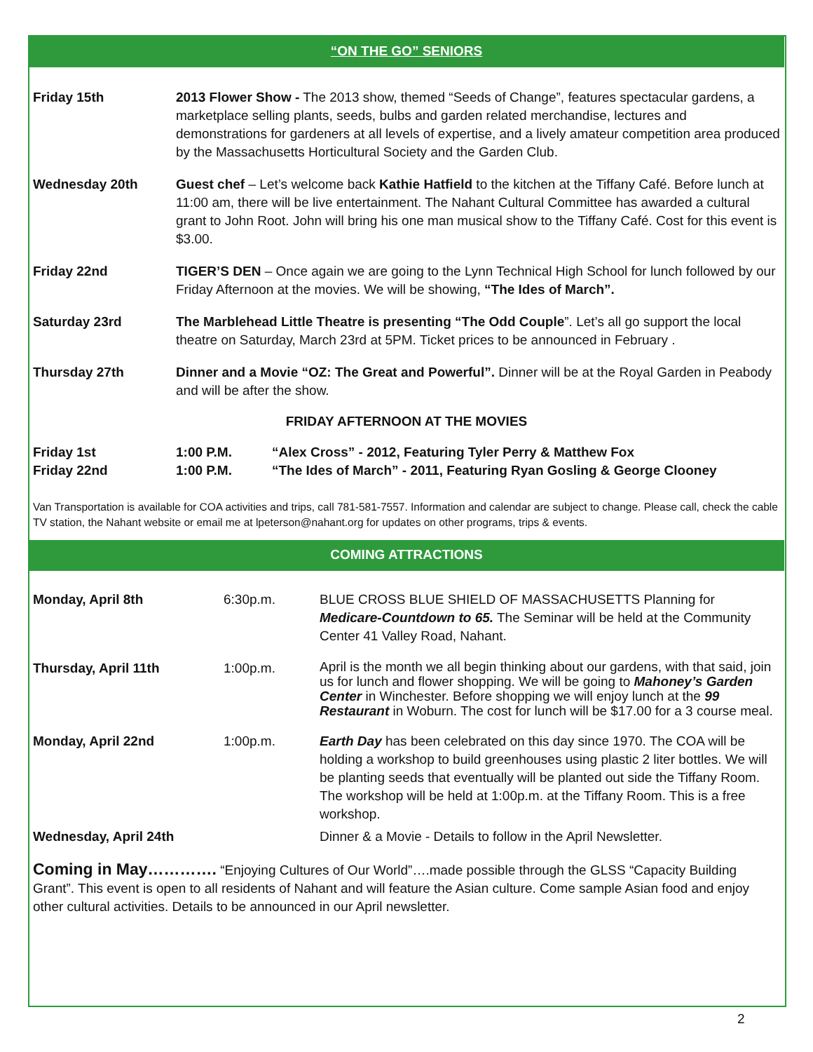“ON THE GO” SENIORS
| Friday 15th | 2013 Flower Show - The 2013 show, themed “Seeds of Change”, features spectacular gardens, a marketplace selling plants, seeds, bulbs and garden related merchandise, lectures and demonstrations for gardeners at all levels of expertise, and a lively amateur competition area produced by the Massachusetts Horticultural Society and the Garden Club. |
| Wednesday 20th | Guest chef – Let’s welcome back Kathie Hatfield to the kitchen at the Tiffany Café. Before lunch at 11:00 am, there will be live entertainment. The Nahant Cultural Committee has awarded a cultural grant to John Root. John will bring his one man musical show to the Tiffany Café. Cost for this event is $3.00. |
| Friday 22nd | TIGER’S DEN – Once again we are going to the Lynn Technical High School for lunch followed by our Friday Afternoon at the movies. We will be showing, “The Ides of March”. |
| Saturday 23rd | The Marblehead Little Theatre is presenting “The Odd Couple ”. Let’s all go support the local theatre on Saturday, March 23rd at 5PM. Ticket prices to be announced in February . |
| Thursday 27th | Dinner and a Movie “OZ: The Great and Powerful”. Dinner will be at the Royal Garden in Peabody and will be after the show. |
FRIDAY AFTERNOON AT THE MOVIES
| Friday 1st | 1:00 P.M. | “Alex Cross” - 2012, Featuring Tyler Perry & Matthew Fox |
| Friday 22nd | 1:00 P.M. | “The Ides of March” - 2011, Featuring Ryan Gosling & George Clooney |
Van Transportation is available for COA activities and trips, call 781-581-7557. Information and calendar are subject to change. Please call, check the cable TV station, the Nahant website or email me at lpeterson@nahant.org for updates on other programs, trips & events.
COMING ATTRACTIONS
| Monday, April 8th | 6:30p.m. | BLUE CROSS BLUE SHIELD OF MASSACHUSETTS Planning for Medicare-Countdown to 65. The Seminar will be held at the Community Center 41 Valley Road, Nahant. |
| Thursday, April 11th | 1:00p.m. | April is the month we all begin thinking about our gardens, with that said, join us for lunch and flower shopping. We will be going to Mahoney’s Garden Center in Winchester. Before shopping we will enjoy lunch at the 99 Restaurant in Woburn. The cost for lunch will be $17.00 for a 3 course meal. |
| Monday, April 22nd | 1:00p.m. | Earth Day has been celebrated on this day since 1970. The COA will be holding a workshop to build greenhouses using plastic 2 liter bottles. We will be planting seeds that eventually will be planted out side the Tiffany Room. The workshop will be held at 1:00p.m. at the Tiffany Room. This is a free workshop. |
| Wednesday, April 24th | | Dinner & a Movie - Details to follow in the April Newsletter. |
Coming in May…………. “Enjoying Cultures of Our World”….made possible through the GLSS “Capacity Building Grant”. This event is open to all residents of Nahant and will feature the Asian culture. Come sample Asian food and enjoy other cultural activities. Details to be announced in our April newsletter.
2